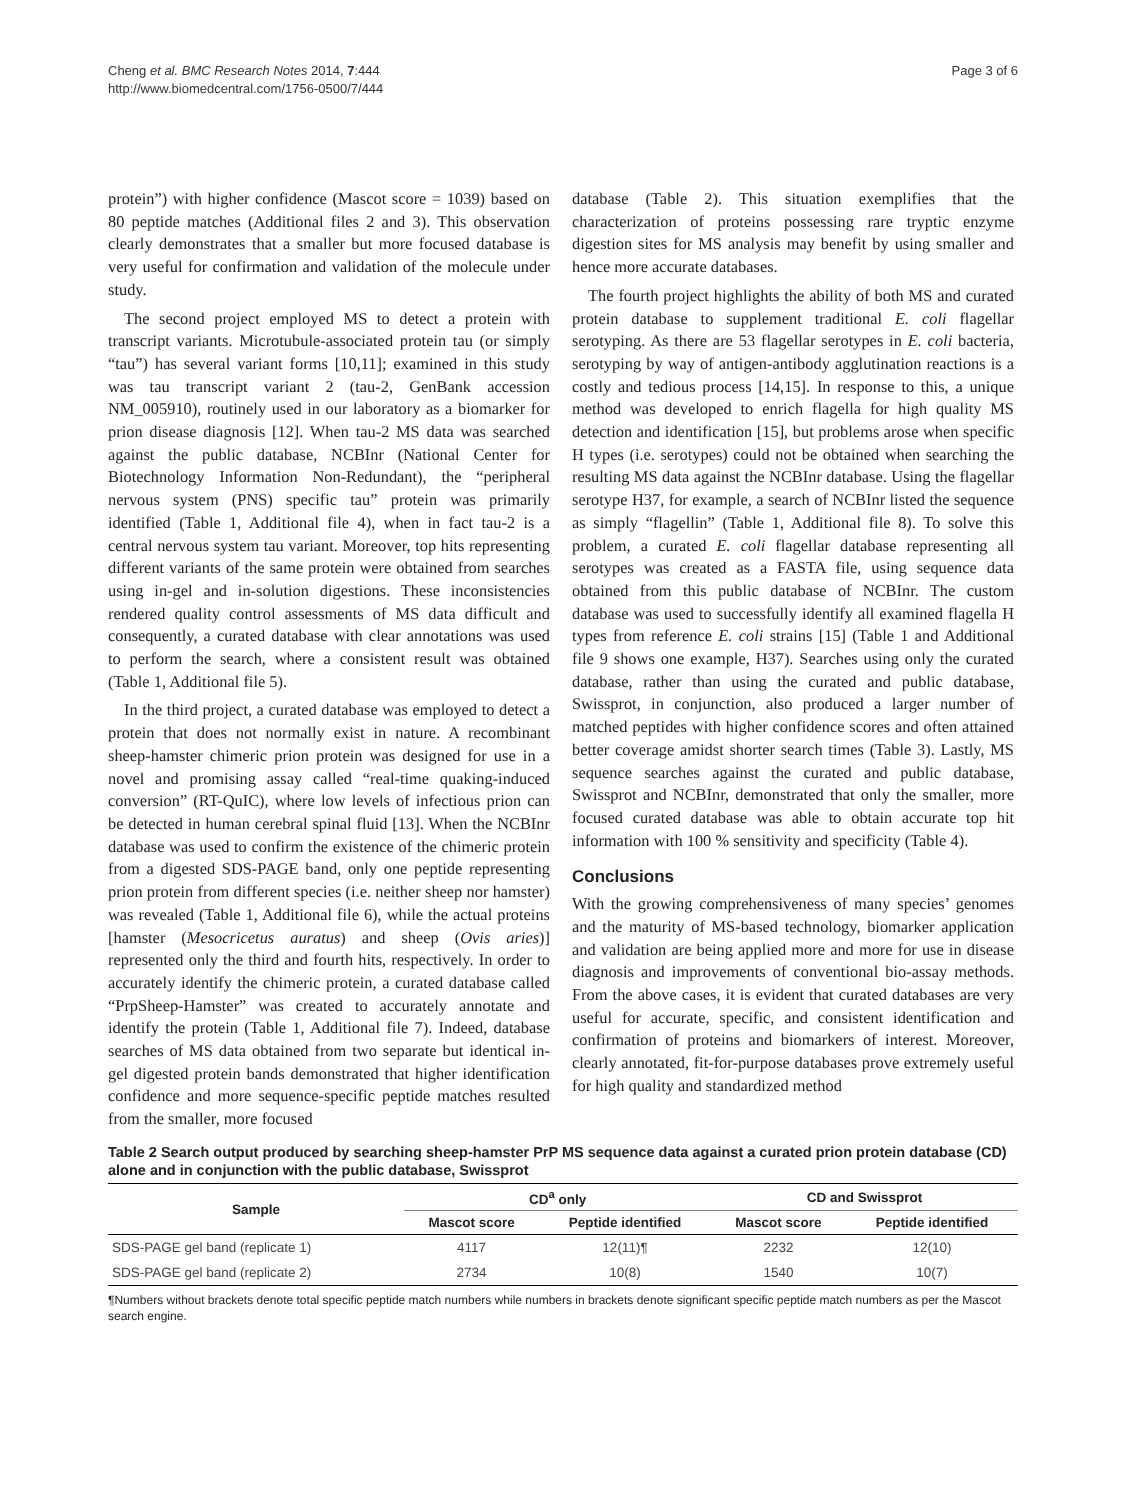Cheng et al. BMC Research Notes 2014, 7:444
http://www.biomedcentral.com/1756-0500/7/444
Page 3 of 6
protein”) with higher confidence (Mascot score = 1039) based on 80 peptide matches (Additional files 2 and 3). This observation clearly demonstrates that a smaller but more focused database is very useful for confirmation and validation of the molecule under study.
The second project employed MS to detect a protein with transcript variants. Microtubule-associated protein tau (or simply “tau”) has several variant forms [10,11]; examined in this study was tau transcript variant 2 (tau-2, GenBank accession NM_005910), routinely used in our laboratory as a biomarker for prion disease diagnosis [12]. When tau-2 MS data was searched against the public database, NCBInr (National Center for Biotechnology Information Non-Redundant), the “peripheral nervous system (PNS) specific tau” protein was primarily identified (Table 1, Additional file 4), when in fact tau-2 is a central nervous system tau variant. Moreover, top hits representing different variants of the same protein were obtained from searches using in-gel and in-solution digestions. These inconsistencies rendered quality control assessments of MS data difficult and consequently, a curated database with clear annotations was used to perform the search, where a consistent result was obtained (Table 1, Additional file 5).
In the third project, a curated database was employed to detect a protein that does not normally exist in nature. A recombinant sheep-hamster chimeric prion protein was designed for use in a novel and promising assay called “real-time quaking-induced conversion” (RT-QuIC), where low levels of infectious prion can be detected in human cerebral spinal fluid [13]. When the NCBInr database was used to confirm the existence of the chimeric protein from a digested SDS-PAGE band, only one peptide representing prion protein from different species (i.e. neither sheep nor hamster) was revealed (Table 1, Additional file 6), while the actual proteins [hamster (Mesocricetus auratus) and sheep (Ovis aries)] represented only the third and fourth hits, respectively. In order to accurately identify the chimeric protein, a curated database called “PrpSheep-Hamster” was created to accurately annotate and identify the protein (Table 1, Additional file 7). Indeed, database searches of MS data obtained from two separate but identical in-gel digested protein bands demonstrated that higher identification confidence and more sequence-specific peptide matches resulted from the smaller, more focused
database (Table 2). This situation exemplifies that the characterization of proteins possessing rare tryptic enzyme digestion sites for MS analysis may benefit by using smaller and hence more accurate databases.
The fourth project highlights the ability of both MS and curated protein database to supplement traditional E. coli flagellar serotyping. As there are 53 flagellar serotypes in E. coli bacteria, serotyping by way of antigen-antibody agglutination reactions is a costly and tedious process [14,15]. In response to this, a unique method was developed to enrich flagella for high quality MS detection and identification [15], but problems arose when specific H types (i.e. serotypes) could not be obtained when searching the resulting MS data against the NCBInr database. Using the flagellar serotype H37, for example, a search of NCBInr listed the sequence as simply “flagellin” (Table 1, Additional file 8). To solve this problem, a curated E. coli flagellar database representing all serotypes was created as a FASTA file, using sequence data obtained from this public database of NCBInr. The custom database was used to successfully identify all examined flagella H types from reference E. coli strains [15] (Table 1 and Additional file 9 shows one example, H37). Searches using only the curated database, rather than using the curated and public database, Swissprot, in conjunction, also produced a larger number of matched peptides with higher confidence scores and often attained better coverage amidst shorter search times (Table 3). Lastly, MS sequence searches against the curated and public database, Swissprot and NCBInr, demonstrated that only the smaller, more focused curated database was able to obtain accurate top hit information with 100 % sensitivity and specificity (Table 4).
Conclusions
With the growing comprehensiveness of many species’ genomes and the maturity of MS-based technology, biomarker application and validation are being applied more and more for use in disease diagnosis and improvements of conventional bio-assay methods. From the above cases, it is evident that curated databases are very useful for accurate, specific, and consistent identification and confirmation of proteins and biomarkers of interest. Moreover, clearly annotated, fit-for-purpose databases prove extremely useful for high quality and standardized method
Table 2 Search output produced by searching sheep-hamster PrP MS sequence data against a curated prion protein database (CD) alone and in conjunction with the public database, Swissprot
| Sample | CD<sup>a</sup> only | | CD and Swissprot | |
| --- | --- | --- | --- | --- |
| | Mascot score | Peptide identified | Mascot score | Peptide identified |
| SDS-PAGE gel band (replicate 1) | 4117 | 12(11)¶ | 2232 | 12(10) |
| SDS-PAGE gel band (replicate 2) | 2734 | 10(8) | 1540 | 10(7) |
¶Numbers without brackets denote total specific peptide match numbers while numbers in brackets denote significant specific peptide match numbers as per the Mascot search engine.